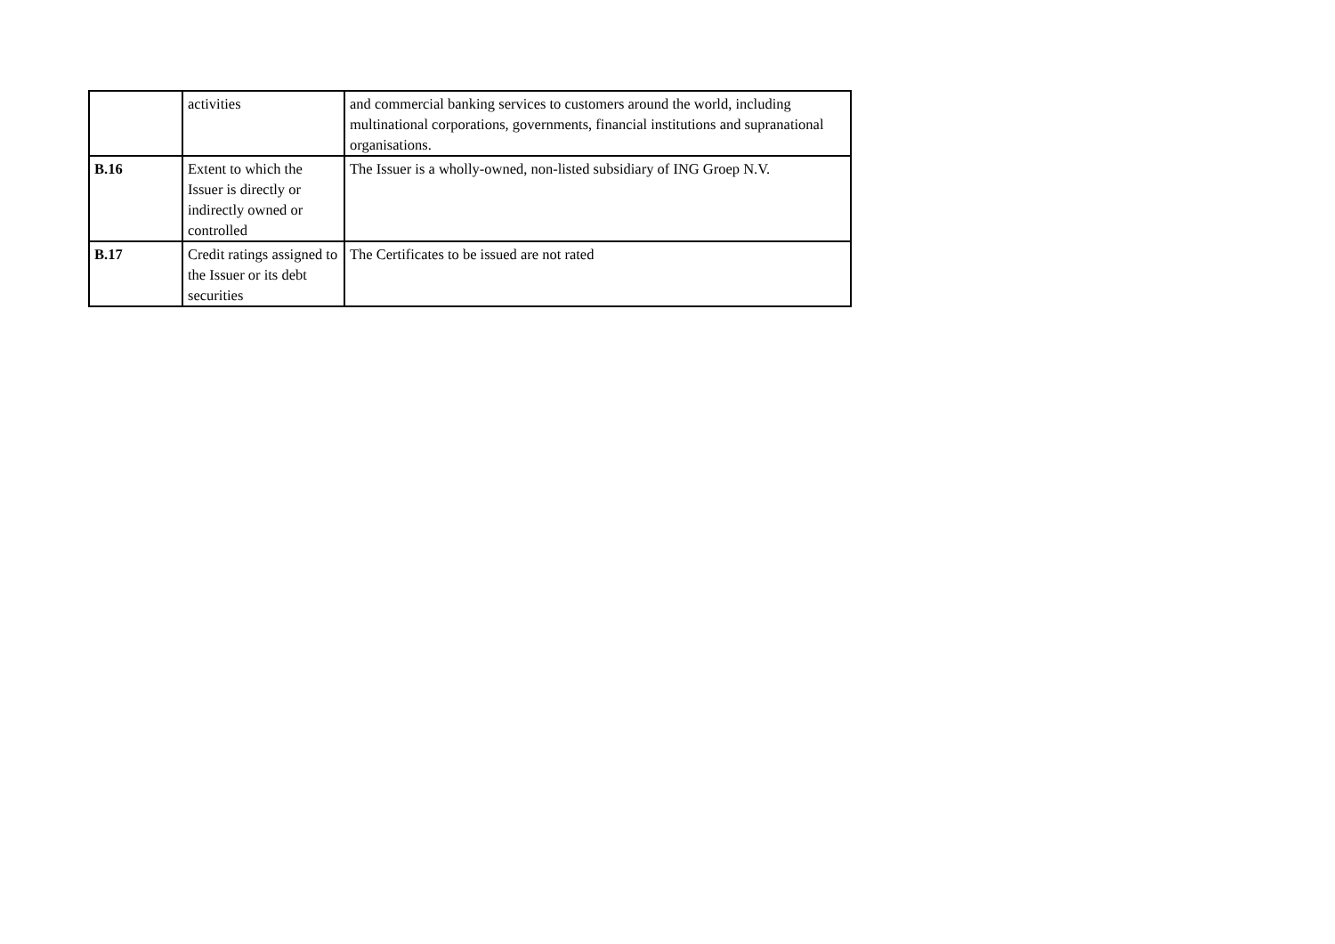| | activities | and commercial banking services to customers around the world, including multinational corporations, governments, financial institutions and supranational organisations. |
| B.16 | Extent to which the Issuer is directly or indirectly owned or controlled | The Issuer is a wholly-owned, non-listed subsidiary of ING Groep N.V. |
| B.17 | Credit ratings assigned to the Issuer or its debt securities | The Certificates to be issued are not rated |